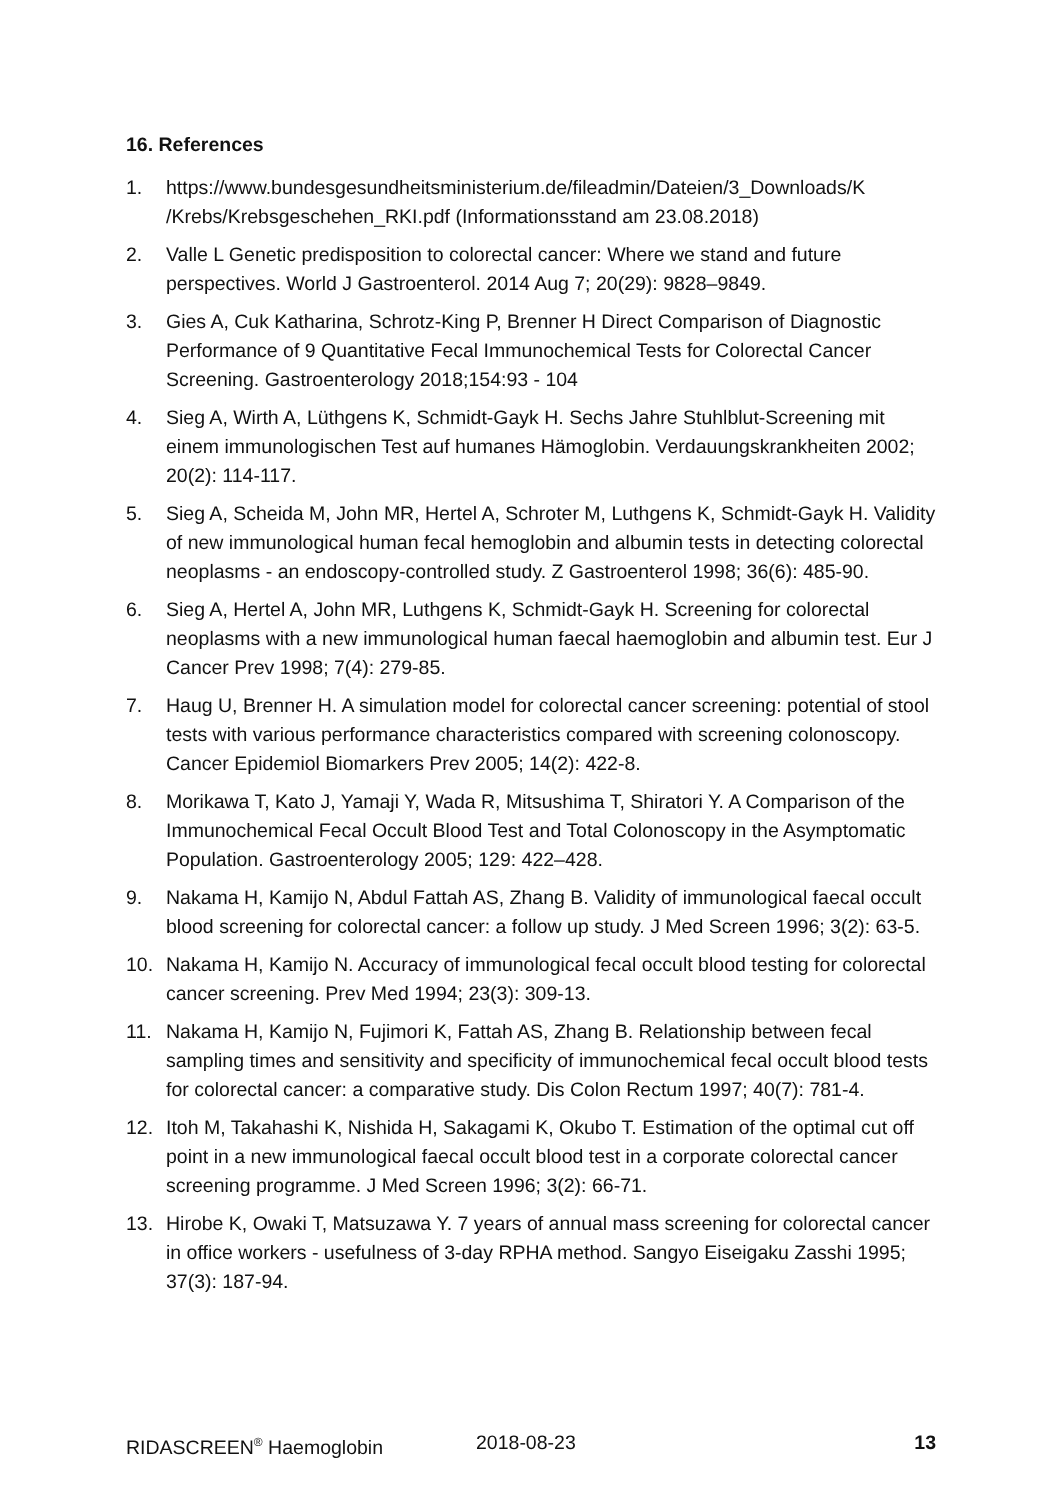16. References
1. https://www.bundesgesundheitsministerium.de/fileadmin/Dateien/3_Downloads/K /Krebs/Krebsgeschehen_RKI.pdf (Informationsstand am 23.08.2018)
2. Valle L Genetic predisposition to colorectal cancer: Where we stand and future perspectives. World J Gastroenterol. 2014 Aug 7; 20(29): 9828–9849.
3. Gies A, Cuk Katharina, Schrotz-King P, Brenner H Direct Comparison of Diagnostic Performance of 9 Quantitative Fecal Immunochemical Tests for Colorectal Cancer Screening. Gastroenterology 2018;154:93 - 104
4. Sieg A, Wirth A, Lüthgens K, Schmidt-Gayk H. Sechs Jahre Stuhlblut-Screening mit einem immunologischen Test auf humanes Hämoglobin. Verdauungskrankheiten 2002; 20(2): 114-117.
5. Sieg A, Scheida M, John MR, Hertel A, Schroter M, Luthgens K, Schmidt-Gayk H. Validity of new immunological human fecal hemoglobin and albumin tests in detecting colorectal neoplasms - an endoscopy-controlled study. Z Gastroenterol 1998; 36(6): 485-90.
6. Sieg A, Hertel A, John MR, Luthgens K, Schmidt-Gayk H. Screening for colorectal neoplasms with a new immunological human faecal haemoglobin and albumin test. Eur J Cancer Prev 1998; 7(4): 279-85.
7. Haug U, Brenner H. A simulation model for colorectal cancer screening: potential of stool tests with various performance characteristics compared with screening colonoscopy. Cancer Epidemiol Biomarkers Prev 2005; 14(2): 422-8.
8. Morikawa T, Kato J, Yamaji Y, Wada R, Mitsushima T, Shiratori Y. A Comparison of the Immunochemical Fecal Occult Blood Test and Total Colonoscopy in the Asymptomatic Population. Gastroenterology 2005; 129: 422–428.
9. Nakama H, Kamijo N, Abdul Fattah AS, Zhang B. Validity of immunological faecal occult blood screening for colorectal cancer: a follow up study. J Med Screen 1996; 3(2): 63-5.
10. Nakama H, Kamijo N. Accuracy of immunological fecal occult blood testing for colorectal cancer screening. Prev Med 1994; 23(3): 309-13.
11. Nakama H, Kamijo N, Fujimori K, Fattah AS, Zhang B. Relationship between fecal sampling times and sensitivity and specificity of immunochemical fecal occult blood tests for colorectal cancer: a comparative study. Dis Colon Rectum 1997; 40(7): 781-4.
12. Itoh M, Takahashi K, Nishida H, Sakagami K, Okubo T. Estimation of the optimal cut off point in a new immunological faecal occult blood test in a corporate colorectal cancer screening programme. J Med Screen 1996; 3(2): 66-71.
13. Hirobe K, Owaki T, Matsuzawa Y. 7 years of annual mass screening for colorectal cancer in office workers - usefulness of 3-day RPHA method. Sangyo Eiseigaku Zasshi 1995; 37(3): 187-94.
RIDASCREEN<sup>®</sup> Haemoglobin 2018-08-23 13